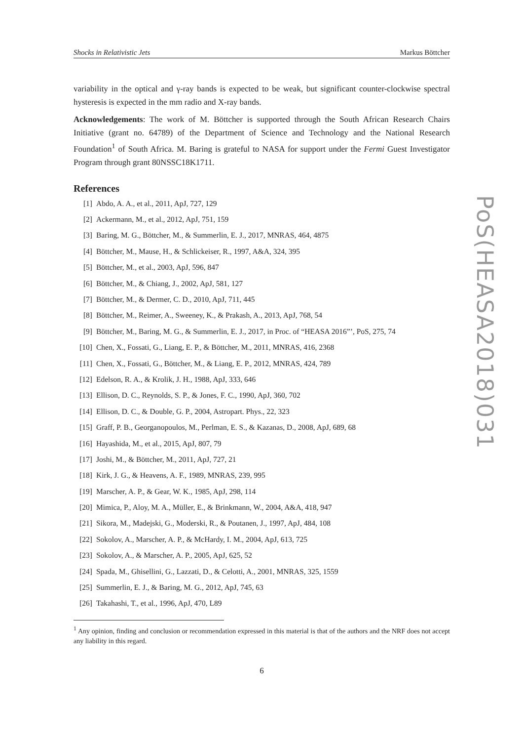Shocks in Relativistic Jets Markus Böttcher
variability in the optical and γ-ray bands is expected to be weak, but significant counter-clockwise spectral hysteresis is expected in the mm radio and X-ray bands.
Acknowledgements: The work of M. Böttcher is supported through the South African Research Chairs Initiative (grant no. 64789) of the Department of Science and Technology and the National Research Foundation<sup>1</sup> of South Africa. M. Baring is grateful to NASA for support under the Fermi Guest Investigator Program through grant 80NSSC18K1711.
References
[1] Abdo, A. A., et al., 2011, ApJ, 727, 129
[2] Ackermann, M., et al., 2012, ApJ, 751, 159
[3] Baring, M. G., Böttcher, M., & Summerlin, E. J., 2017, MNRAS, 464, 4875
[4] Böttcher, M., Mause, H., & Schlickeiser, R., 1997, A&A, 324, 395
[5] Böttcher, M., et al., 2003, ApJ, 596, 847
[6] Böttcher, M., & Chiang, J., 2002, ApJ, 581, 127
[7] Böttcher, M., & Dermer, C. D., 2010, ApJ, 711, 445
[8] Böttcher, M., Reimer, A., Sweeney, K., & Prakash, A., 2013, ApJ, 768, 54
[9] Böttcher, M., Baring, M. G., & Summerlin, E. J., 2017, in Proc. of “HEASA 2016”’, PoS, 275, 74
[10] Chen, X., Fossati, G., Liang, E. P., & Böttcher, M., 2011, MNRAS, 416, 2368
[11] Chen, X., Fossati, G., Böttcher, M., & Liang, E. P., 2012, MNRAS, 424, 789
[12] Edelson, R. A., & Krolik, J. H., 1988, ApJ, 333, 646
[13] Ellison, D. C., Reynolds, S. P., & Jones, F. C., 1990, ApJ, 360, 702
[14] Ellison, D. C., & Double, G. P., 2004, Astropart. Phys., 22, 323
[15] Graff, P. B., Georganopoulos, M., Perlman, E. S., & Kazanas, D., 2008, ApJ, 689, 68
[16] Hayashida, M., et al., 2015, ApJ, 807, 79
[17] Joshi, M., & Böttcher, M., 2011, ApJ, 727, 21
[18] Kirk, J. G., & Heavens, A. F., 1989, MNRAS, 239, 995
[19] Marscher, A. P., & Gear, W. K., 1985, ApJ, 298, 114
[20] Mimica, P., Aloy, M. A., Müller, E., & Brinkmann, W., 2004, A&A, 418, 947
[21] Sikora, M., Madejski, G., Moderski, R., & Poutanen, J., 1997, ApJ, 484, 108
[22] Sokolov, A., Marscher, A. P., & McHardy, I. M., 2004, ApJ, 613, 725
[23] Sokolov, A., & Marscher, A. P., 2005, ApJ, 625, 52
[24] Spada, M., Ghisellini, G., Lazzati, D., & Celotti, A., 2001, MNRAS, 325, 1559
[25] Summerlin, E. J., & Baring, M. G., 2012, ApJ, 745, 63
[26] Takahashi, T., et al., 1996, ApJ, 470, L89
<sup>1</sup> Any opinion, finding and conclusion or recommendation expressed in this material is that of the authors and the NRF does not accept any liability in this regard.
6
PoS(HEASA2018)031